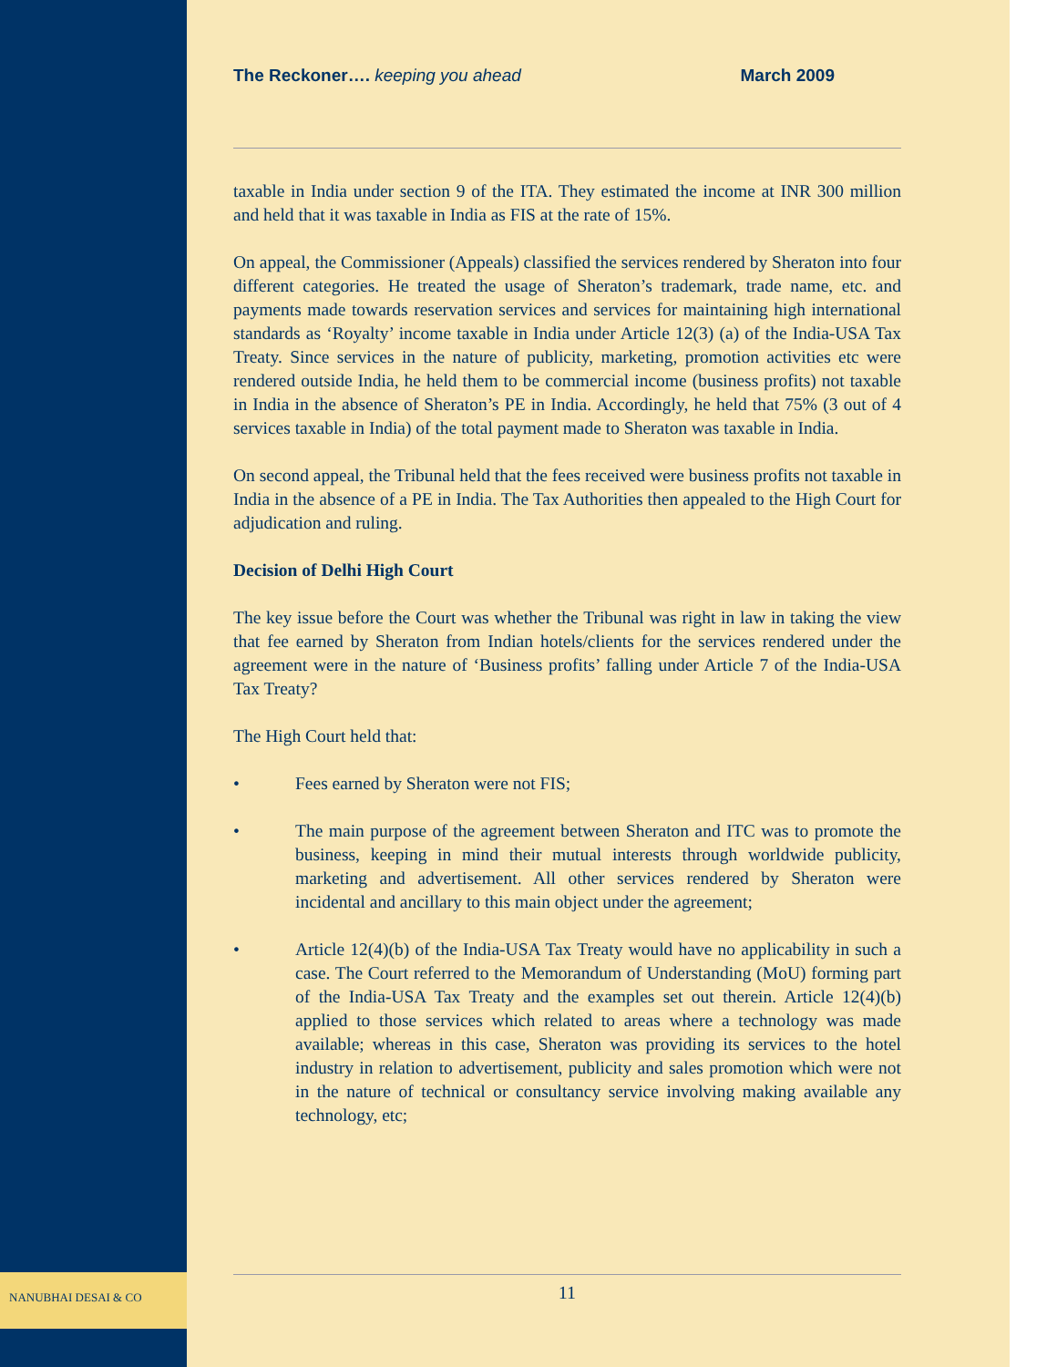NANUBHAI DESAI & CO
The Reckoner…. keeping you ahead
March 2009
taxable in India under section 9 of the ITA. They estimated the income at INR 300 million and held that it was taxable in India as FIS at the rate of 15%.
On appeal, the Commissioner (Appeals) classified the services rendered by Sheraton into four different categories. He treated the usage of Sheraton’s trademark, trade name, etc. and payments made towards reservation services and services for maintaining high international standards as ‘Royalty’ income taxable in India under Article 12(3) (a) of the India-USA Tax Treaty. Since services in the nature of publicity, marketing, promotion activities etc were rendered outside India, he held them to be commercial income (business profits) not taxable in India in the absence of Sheraton’s PE in India. Accordingly, he held that 75% (3 out of 4 services taxable in India) of the total payment made to Sheraton was taxable in India.
On second appeal, the Tribunal held that the fees received were business profits not taxable in India in the absence of a PE in India. The Tax Authorities then appealed to the High Court for adjudication and ruling.
Decision of Delhi High Court
The key issue before the Court was whether the Tribunal was right in law in taking the view that fee earned by Sheraton from Indian hotels/clients for the services rendered under the agreement were in the nature of ‘Business profits’ falling under Article 7 of the India-USA Tax Treaty?
The High Court held that:
• Fees earned by Sheraton were not FIS;
• The main purpose of the agreement between Sheraton and ITC was to promote the business, keeping in mind their mutual interests through worldwide publicity, marketing and advertisement. All other services rendered by Sheraton were incidental and ancillary to this main object under the agreement;
• Article 12(4)(b) of the India-USA Tax Treaty would have no applicability in such a case. The Court referred to the Memorandum of Understanding (MoU) forming part of the India-USA Tax Treaty and the examples set out therein. Article 12(4)(b) applied to those services which related to areas where a technology was made available; whereas in this case, Sheraton was providing its services to the hotel industry in relation to advertisement, publicity and sales promotion which were not in the nature of technical or consultancy service involving making available any technology, etc;
11